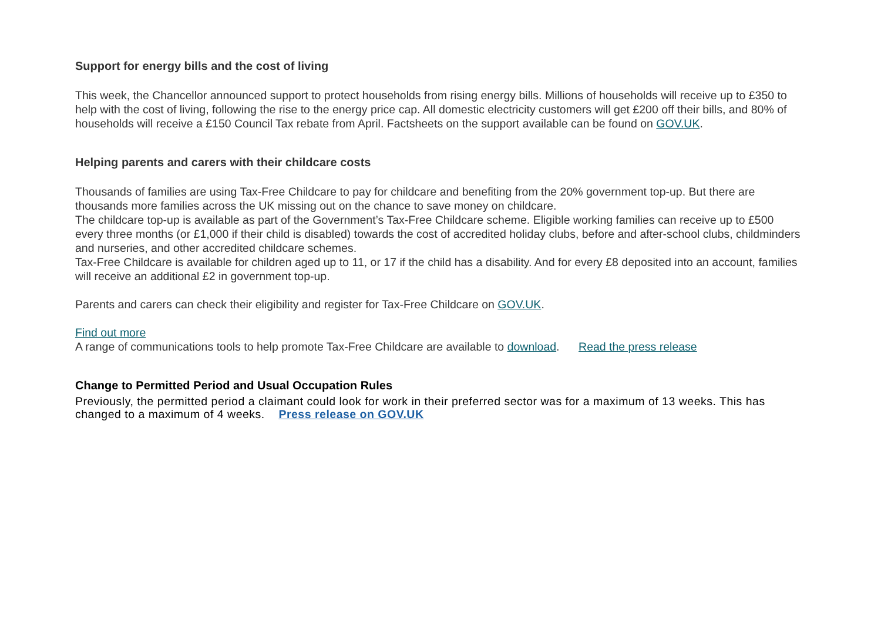Support for energy bills and the cost of living
This week, the Chancellor announced support to protect households from rising energy bills. Millions of households will receive up to £350 to help with the cost of living, following the rise to the energy price cap. All domestic electricity customers will get £200 off their bills, and 80% of households will receive a £150 Council Tax rebate from April. Factsheets on the support available can be found on GOV.UK.
Helping parents and carers with their childcare costs
Thousands of families are using Tax-Free Childcare to pay for childcare and benefiting from the 20% government top-up. But there are thousands more families across the UK missing out on the chance to save money on childcare.
The childcare top-up is available as part of the Government’s Tax-Free Childcare scheme. Eligible working families can receive up to £500 every three months (or £1,000 if their child is disabled) towards the cost of accredited holiday clubs, before and after-school clubs, childminders and nurseries, and other accredited childcare schemes.
Tax-Free Childcare is available for children aged up to 11, or 17 if the child has a disability. And for every £8 deposited into an account, families will receive an additional £2 in government top-up.
Parents and carers can check their eligibility and register for Tax-Free Childcare on GOV.UK.
Find out more
A range of communications tools to help promote Tax-Free Childcare are available to download. Read the press release
Change to Permitted Period and Usual Occupation Rules
Previously, the permitted period a claimant could look for work in their preferred sector was for a maximum of 13 weeks. This has changed to a maximum of 4 weeks. Press release on GOV.UK